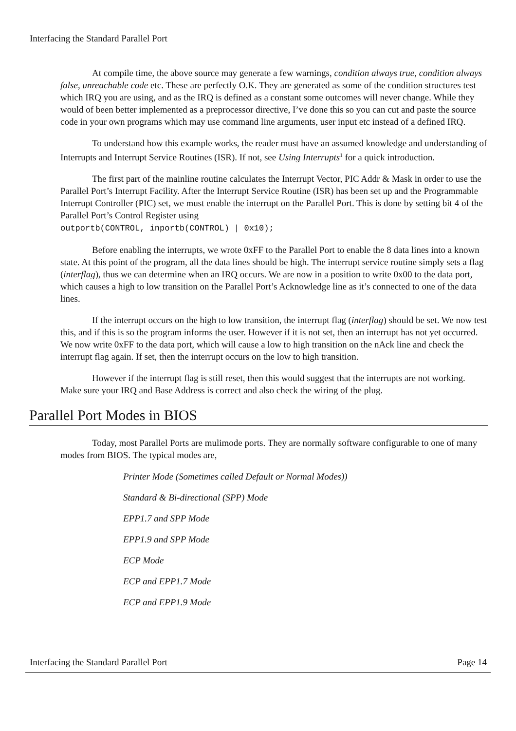Interfacing the Standard Parallel Port
At compile time, the above source may generate a few warnings, condition always true, condition always false, unreachable code etc. These are perfectly O.K. They are generated as some of the condition structures test which IRQ you are using, and as the IRQ is defined as a constant some outcomes will never change. While they would of been better implemented as a preprocessor directive, I’ve done this so you can cut and paste the source code in your own programs which may use command line arguments, user input etc instead of a defined IRQ.
To understand how this example works, the reader must have an assumed knowledge and understanding of Interrupts and Interrupt Service Routines (ISR). If not, see Using Interrupts<sup>1</sup> for a quick introduction.
The first part of the mainline routine calculates the Interrupt Vector, PIC Addr & Mask in order to use the Parallel Port’s Interrupt Facility. After the Interrupt Service Routine (ISR) has been set up and the Programmable Interrupt Controller (PIC) set, we must enable the interrupt on the Parallel Port. This is done by setting bit 4 of the Parallel Port’s Control Register using
outportb(CONTROL, inportb(CONTROL) | 0x10);
Before enabling the interrupts, we wrote 0xFF to the Parallel Port to enable the 8 data lines into a known state. At this point of the program, all the data lines should be high. The interrupt service routine simply sets a flag (interflag), thus we can determine when an IRQ occurs. We are now in a position to write 0x00 to the data port, which causes a high to low transition on the Parallel Port’s Acknowledge line as it’s connected to one of the data lines.
If the interrupt occurs on the high to low transition, the interrupt flag (interflag) should be set. We now test this, and if this is so the program informs the user. However if it is not set, then an interrupt has not yet occurred. We now write 0xFF to the data port, which will cause a low to high transition on the nAck line and check the interrupt flag again. If set, then the interrupt occurs on the low to high transition.
However if the interrupt flag is still reset, then this would suggest that the interrupts are not working. Make sure your IRQ and Base Address is correct and also check the wiring of the plug.
Parallel Port Modes in BIOS
Today, most Parallel Ports are mulimode ports. They are normally software configurable to one of many modes from BIOS. The typical modes are,
Printer Mode (Sometimes called Default or Normal Modes))
Standard & Bi-directional (SPP) Mode
EPP1.7 and SPP Mode
EPP1.9 and SPP Mode
ECP Mode
ECP and EPP1.7 Mode
ECP and EPP1.9 Mode
Interfacing the Standard Parallel Port Page 14